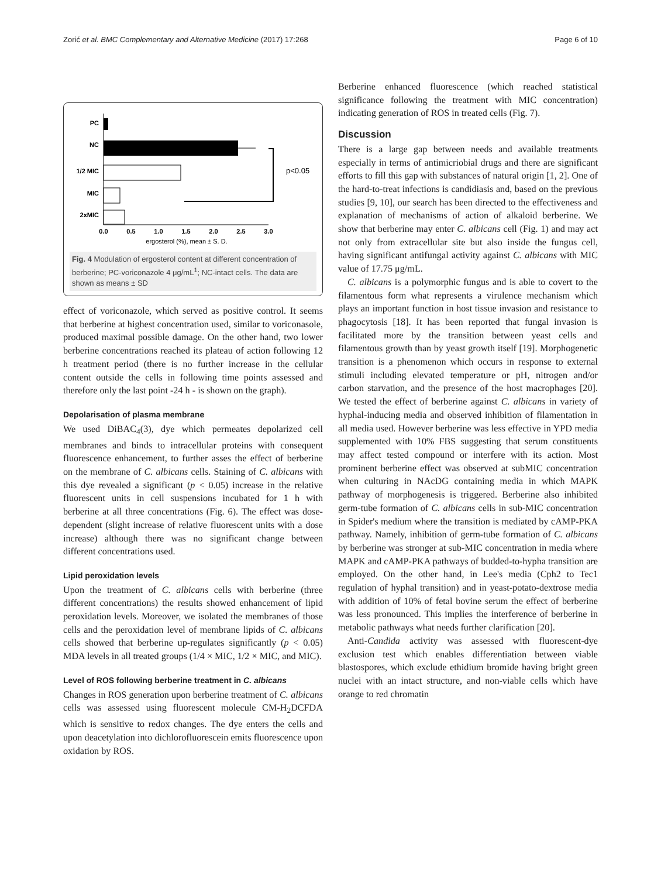Zorić et al. BMC Complementary and Alternative Medicine (2017) 17:268 Page 6 of 10
PC
NC
1/2 MIC
MIC
2xMIC
p<0.05
0.0
0.5
1.0
1.5
2.0
2.5
3.0
ergosterol (%), mean ± S. D.
Fig. 4 Modulation of ergosterol content at different concentration of berberine; PC-voriconazole 4 μg/mL<sup>1</sup>; NC-intact cells. The data are shown as means ± SD
effect of voriconazole, which served as positive control. It seems that berberine at highest concentration used, similar to voriconasole, produced maximal possible damage. On the other hand, two lower berberine concentrations reached its plateau of action following 12 h treatment period (there is no further increase in the cellular content outside the cells in following time points assessed and therefore only the last point -24 h - is shown on the graph).
Depolarisation of plasma membrane
We used DiBAC<sub>4</sub>(3), dye which permeates depolarized cell membranes and binds to intracellular proteins with consequent fluorescence enhancement, to further asses the effect of berberine on the membrane of C. albicans cells. Staining of C. albicans with this dye revealed a significant (p < 0.05) increase in the relative fluorescent units in cell suspensions incubated for 1 h with berberine at all three concentrations (Fig. 6). The effect was dose-dependent (slight increase of relative fluorescent units with a dose increase) although there was no significant change between different concentrations used.
Lipid peroxidation levels
Upon the treatment of C. albicans cells with berberine (three different concentrations) the results showed enhancement of lipid peroxidation levels. Moreover, we isolated the membranes of those cells and the peroxidation level of membrane lipids of C. albicans cells showed that berberine up-regulates significantly (p < 0.05) MDA levels in all treated groups (1/4 × MIC, 1/2 × MIC, and MIC).
Level of ROS following berberine treatment in C. albicans
Changes in ROS generation upon berberine treatment of C. albicans cells was assessed using fluorescent molecule CM-H<sub>2</sub>DCFDA which is sensitive to redox changes. The dye enters the cells and upon deacetylation into dichlorofluorescein emits fluorescence upon oxidation by ROS.
Berberine enhanced fluorescence (which reached statistical significance following the treatment with MIC concentration) indicating generation of ROS in treated cells (Fig. 7).
Discussion
There is a large gap between needs and available treatments especially in terms of antimicriobial drugs and there are significant efforts to fill this gap with substances of natural origin [1, 2]. One of the hard-to-treat infections is candidiasis and, based on the previous studies [9, 10], our search has been directed to the effectiveness and explanation of mechanisms of action of alkaloid berberine. We show that berberine may enter C. albicans cell (Fig. 1) and may act not only from extracellular site but also inside the fungus cell, having significant antifungal activity against C. albicans with MIC value of 17.75 μg/mL.
C. albicans is a polymorphic fungus and is able to covert to the filamentous form what represents a virulence mechanism which plays an important function in host tissue invasion and resistance to phagocytosis [18]. It has been reported that fungal invasion is facilitated more by the transition between yeast cells and filamentous growth than by yeast growth itself [19]. Morphogenetic transition is a phenomenon which occurs in response to external stimuli including elevated temperature or pH, nitrogen and/or carbon starvation, and the presence of the host macrophages [20]. We tested the effect of berberine against C. albicans in variety of hyphal-inducing media and observed inhibition of filamentation in all media used. However berberine was less effective in YPD media supplemented with 10% FBS suggesting that serum constituents may affect tested compound or interfere with its action. Most prominent berberine effect was observed at subMIC concentration when culturing in NAcDG containing media in which MAPK pathway of morphogenesis is triggered. Berberine also inhibited germ-tube formation of C. albicans cells in sub-MIC concentration in Spider's medium where the transition is mediated by cAMP-PKA pathway. Namely, inhibition of germ-tube formation of C. albicans by berberine was stronger at sub-MIC concentration in media where MAPK and cAMP-PKA pathways of budded-to-hypha transition are employed. On the other hand, in Lee's media (Cph2 to Tec1 regulation of hyphal transition) and in yeast-potato-dextrose media with addition of 10% of fetal bovine serum the effect of berberine was less pronounced. This implies the interference of berberine in metabolic pathways what needs further clarification [20].
Anti-Candida activity was assessed with fluorescent-dye exclusion test which enables differentiation between viable blastospores, which exclude ethidium bromide having bright green nuclei with an intact structure, and non-viable cells which have orange to red chromatin